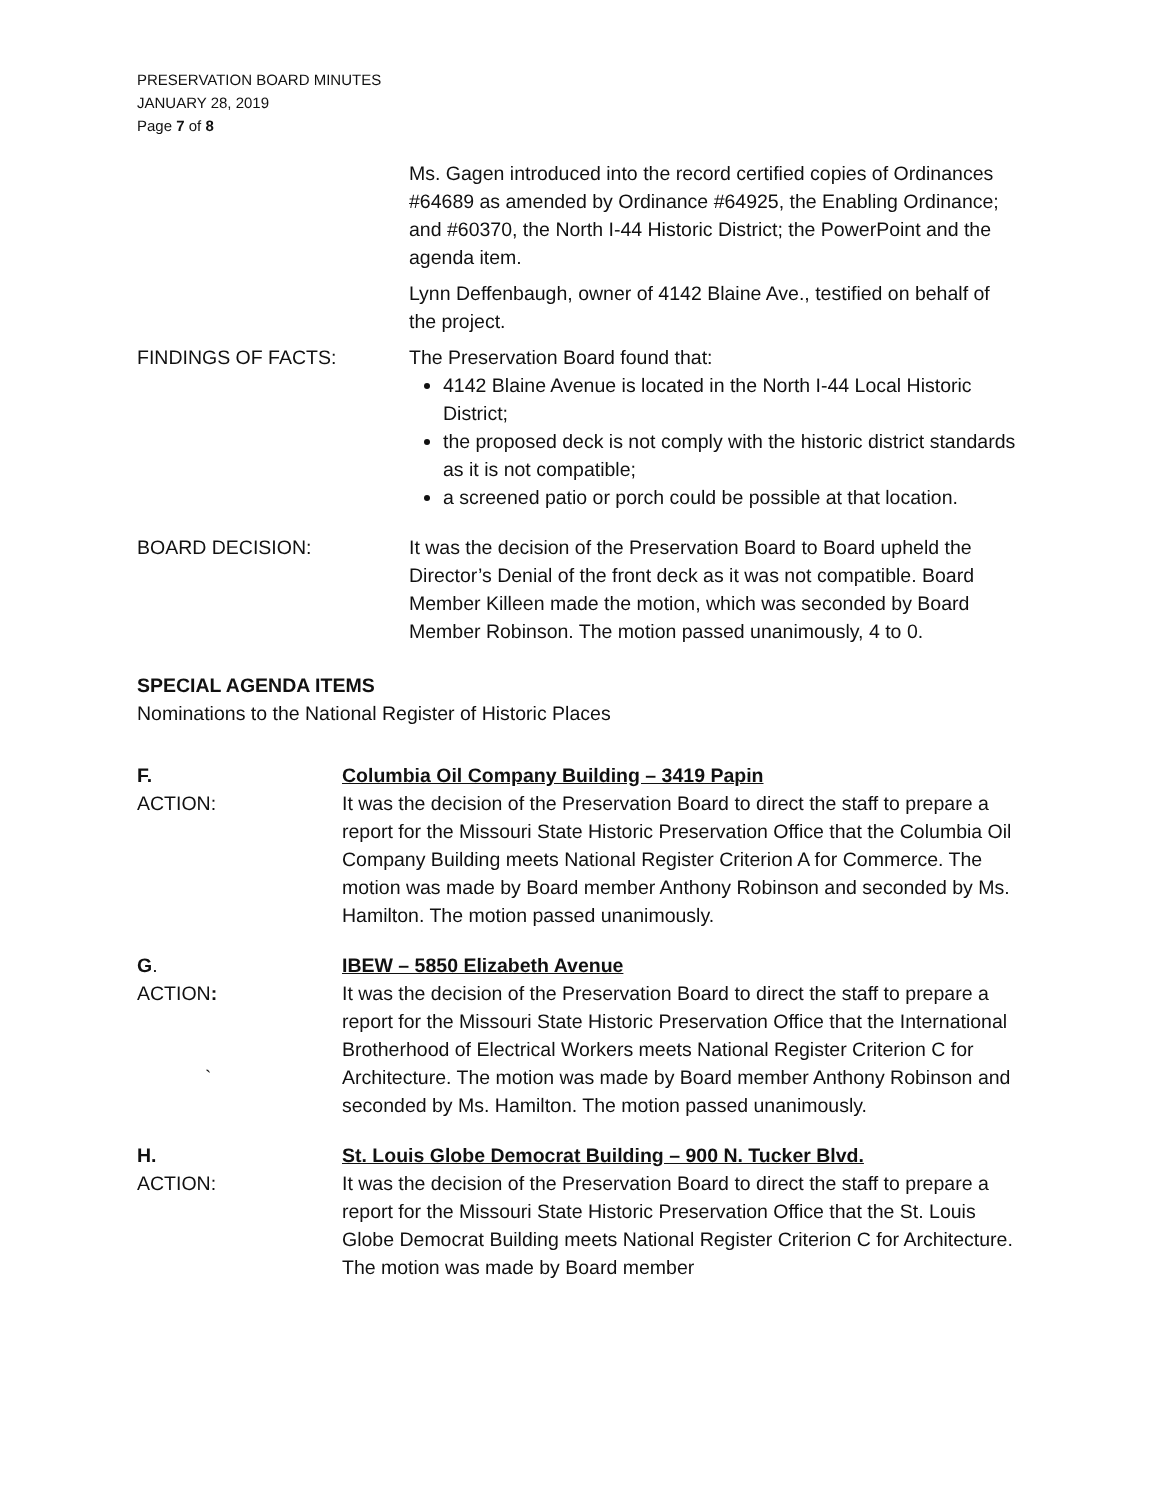PRESERVATION BOARD MINUTES
JANUARY 28, 2019
Page 7 of 8
Ms. Gagen introduced into the record certified copies of Ordinances #64689 as amended by Ordinance #64925, the Enabling Ordinance; and #60370, the North I-44 Historic District; the PowerPoint and the agenda item.
Lynn Deffenbaugh, owner of 4142 Blaine Ave., testified on behalf of the project.
FINDINGS OF FACTS: The Preservation Board found that:
4142 Blaine Avenue is located in the North I-44 Local Historic District;
the proposed deck is not comply with the historic district standards as it is not compatible;
a screened patio or porch could be possible at that location.
BOARD DECISION: It was the decision of the Preservation Board to Board upheld the Director’s Denial of the front deck as it was not compatible. Board Member Killeen made the motion, which was seconded by Board Member Robinson. The motion passed unanimously, 4 to 0.
SPECIAL AGENDA ITEMS
Nominations to the National Register of Historic Places
F. Columbia Oil Company Building – 3419 Papin
ACTION: It was the decision of the Preservation Board to direct the staff to prepare a report for the Missouri State Historic Preservation Office that the Columbia Oil Company Building meets National Register Criterion A for Commerce. The motion was made by Board member Anthony Robinson and seconded by Ms. Hamilton. The motion passed unanimously.
G. IBEW – 5850 Elizabeth Avenue
ACTION:
`
It was the decision of the Preservation Board to direct the staff to prepare a report for the Missouri State Historic Preservation Office that the International Brotherhood of Electrical Workers meets National Register Criterion C for Architecture. The motion was made by Board member Anthony Robinson and seconded by Ms. Hamilton. The motion passed unanimously.
H. St. Louis Globe Democrat Building – 900 N. Tucker Blvd.
ACTION: It was the decision of the Preservation Board to direct the staff to prepare a report for the Missouri State Historic Preservation Office that the St. Louis Globe Democrat Building meets National Register Criterion C for Architecture. The motion was made by Board member